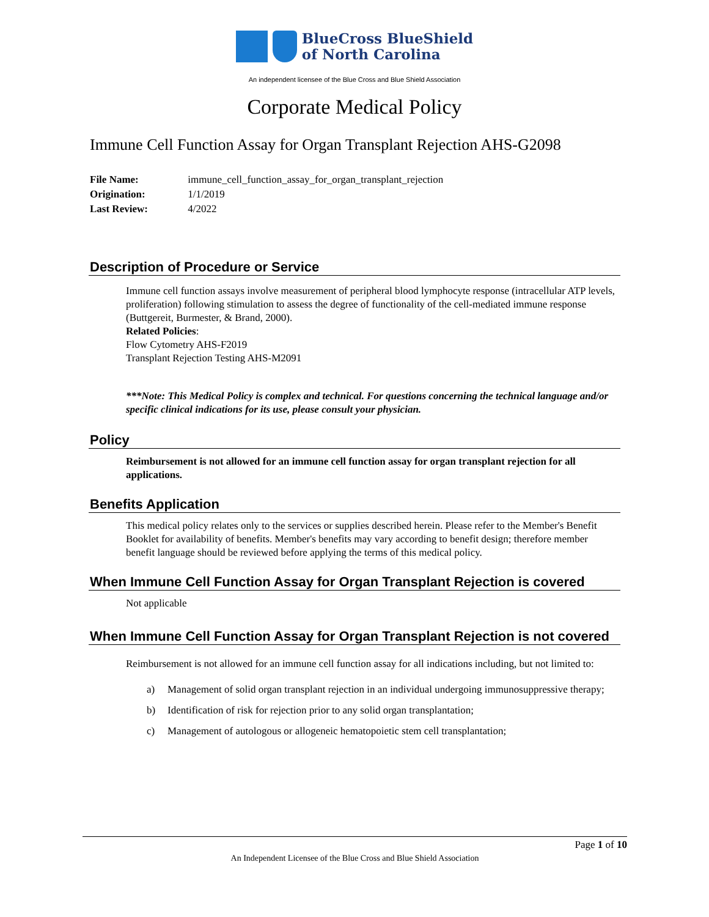BlueCross BlueShield
of North Carolina
An independent licensee of the Blue Cross and Blue Shield Association
Corporate Medical Policy
Immune Cell Function Assay for Organ Transplant Rejection AHS-G2098
File Name: immune_cell_function_assay_for_organ_transplant_rejection
Origination: 1/1/2019
Last Review: 4/2022
Description of Procedure or Service
Immune cell function assays involve measurement of peripheral blood lymphocyte response (intracellular ATP levels, proliferation) following stimulation to assess the degree of functionality of the cell-mediated immune response (Buttgereit, Burmester, & Brand, 2000).
Related Policies:
Flow Cytometry AHS-F2019
Transplant Rejection Testing AHS-M2091
***Note: This Medical Policy is complex and technical. For questions concerning the technical language and/or specific clinical indications for its use, please consult your physician.
Policy
Reimbursement is not allowed for an immune cell function assay for organ transplant rejection for all applications.
Benefits Application
This medical policy relates only to the services or supplies described herein. Please refer to the Member's Benefit Booklet for availability of benefits. Member's benefits may vary according to benefit design; therefore member benefit language should be reviewed before applying the terms of this medical policy.
When Immune Cell Function Assay for Organ Transplant Rejection is covered
Not applicable
When Immune Cell Function Assay for Organ Transplant Rejection is not covered
Reimbursement is not allowed for an immune cell function assay for all indications including, but not limited to:
a) Management of solid organ transplant rejection in an individual undergoing immunosuppressive therapy;
b) Identification of risk for rejection prior to any solid organ transplantation;
c) Management of autologous or allogeneic hematopoietic stem cell transplantation;
Page 1 of 10
An Independent Licensee of the Blue Cross and Blue Shield Association